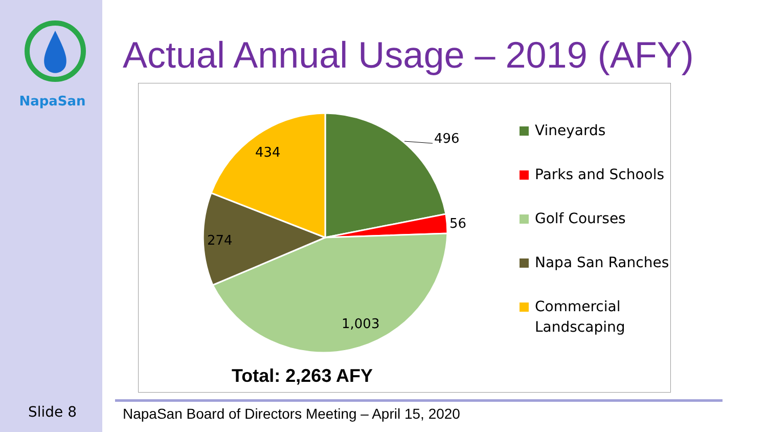NapaSan
Actual Annual Usage – 2019 (AFY)
496
56
1,003
274
434
Vineyards
Parks and Schools
Golf Courses
Napa San Ranches
Commercial
Landscaping
Total: 2,263 AFY
Slide 8
NapaSan Board of Directors Meeting – April 15, 2020